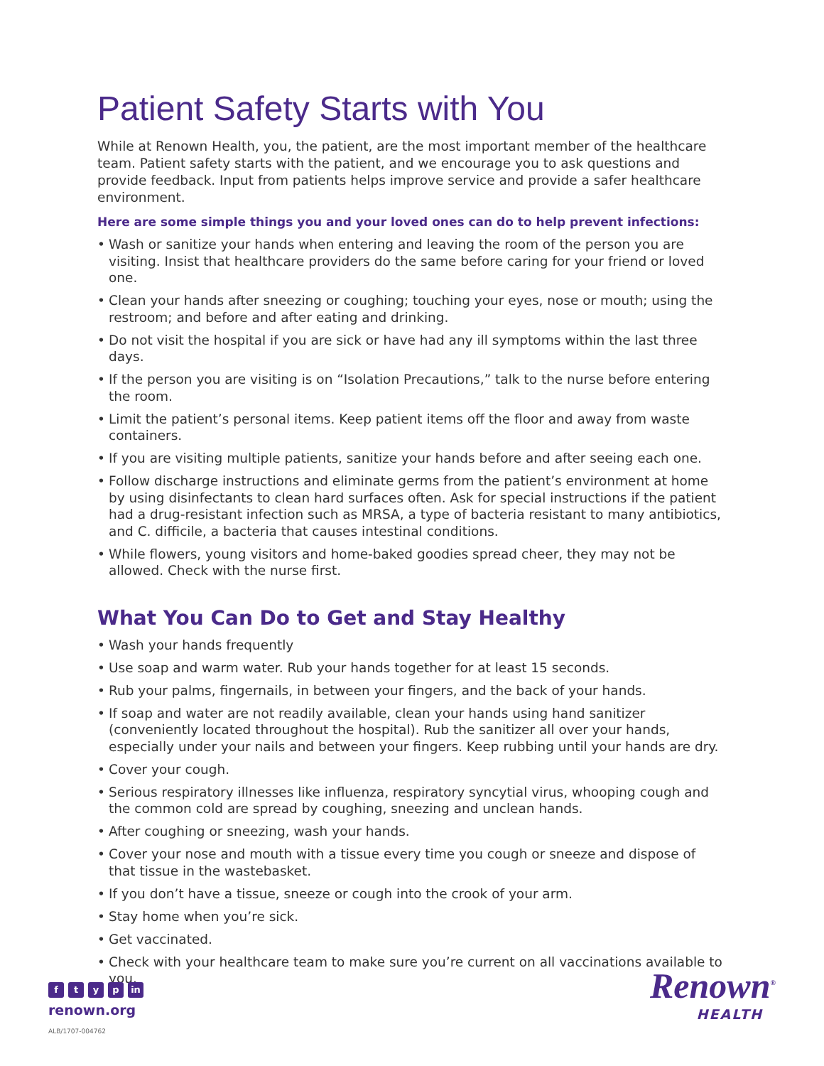Patient Safety Starts with You
While at Renown Health, you, the patient, are the most important member of the healthcare team. Patient safety starts with the patient, and we encourage you to ask questions and provide feedback. Input from patients helps improve service and provide a safer healthcare environment.
Here are some simple things you and your loved ones can do to help prevent infections:
• Wash or sanitize your hands when entering and leaving the room of the person you are visiting. Insist that healthcare providers do the same before caring for your friend or loved one.
• Clean your hands after sneezing or coughing; touching your eyes, nose or mouth; using the restroom; and before and after eating and drinking.
• Do not visit the hospital if you are sick or have had any ill symptoms within the last three days.
• If the person you are visiting is on “Isolation Precautions,” talk to the nurse before entering the room.
• Limit the patient’s personal items. Keep patient items off the floor and away from waste containers.
• If you are visiting multiple patients, sanitize your hands before and after seeing each one.
• Follow discharge instructions and eliminate germs from the patient’s environment at home by using disinfectants to clean hard surfaces often. Ask for special instructions if the patient had a drug-resistant infection such as MRSA, a type of bacteria resistant to many antibiotics, and C. difficile, a bacteria that causes intestinal conditions.
• While flowers, young visitors and home-baked goodies spread cheer, they may not be allowed. Check with the nurse first.
What You Can Do to Get and Stay Healthy
• Wash your hands frequently
• Use soap and warm water. Rub your hands together for at least 15 seconds.
• Rub your palms, fingernails, in between your fingers, and the back of your hands.
• If soap and water are not readily available, clean your hands using hand sanitizer (conveniently located throughout the hospital). Rub the sanitizer all over your hands, especially under your nails and between your fingers. Keep rubbing until your hands are dry.
• Cover your cough.
• Serious respiratory illnesses like influenza, respiratory syncytial virus, whooping cough and the common cold are spread by coughing, sneezing and unclean hands.
• After coughing or sneezing, wash your hands.
• Cover your nose and mouth with a tissue every time you cough or sneeze and dispose of that tissue in the wastebasket.
• If you don’t have a tissue, sneeze or cough into the crook of your arm.
• Stay home when you’re sick.
• Get vaccinated.
• Check with your healthcare team to make sure you’re current on all vaccinations available to you.
ftyp in
renown.org
ALB/1707-004762
Renown<sup>®</sup>
HEALTH